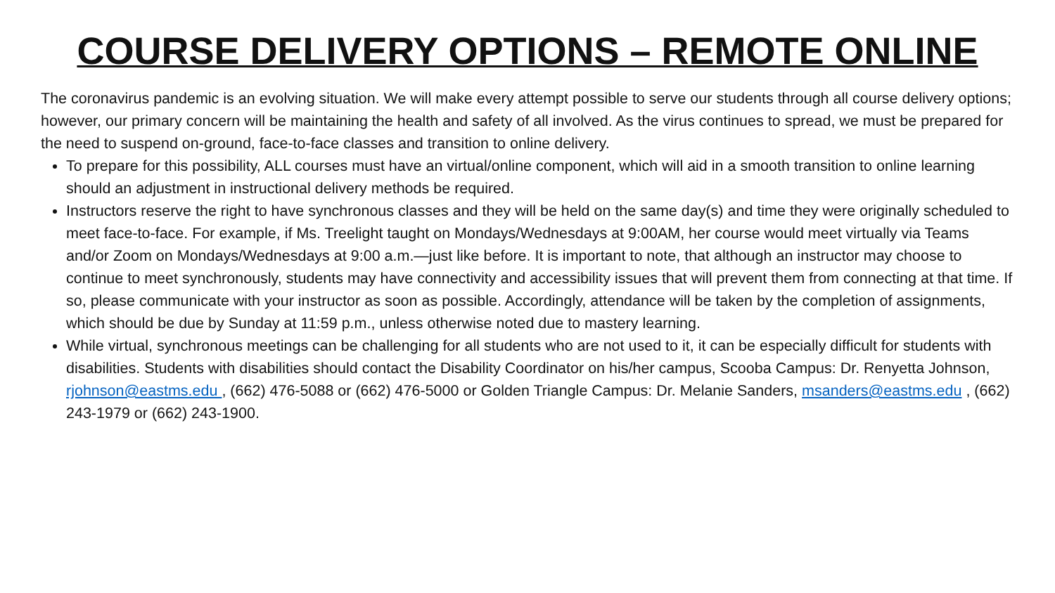COURSE DELIVERY OPTIONS – REMOTE ONLINE
The coronavirus pandemic is an evolving situation. We will make every attempt possible to serve our students through all course delivery options; however, our primary concern will be maintaining the health and safety of all involved. As the virus continues to spread, we must be prepared for the need to suspend on-ground, face-to-face classes and transition to online delivery.
To prepare for this possibility, ALL courses must have an virtual/online component, which will aid in a smooth transition to online learning should an adjustment in instructional delivery methods be required.
Instructors reserve the right to have synchronous classes and they will be held on the same day(s) and time they were originally scheduled to meet face-to-face. For example, if Ms. Treelight taught on Mondays/Wednesdays at 9:00AM, her course would meet virtually via Teams and/or Zoom on Mondays/Wednesdays at 9:00 a.m.—just like before. It is important to note, that although an instructor may choose to continue to meet synchronously, students may have connectivity and accessibility issues that will prevent them from connecting at that time. If so, please communicate with your instructor as soon as possible. Accordingly, attendance will be taken by the completion of assignments, which should be due by Sunday at 11:59 p.m., unless otherwise noted due to mastery learning.
While virtual, synchronous meetings can be challenging for all students who are not used to it, it can be especially difficult for students with disabilities. Students with disabilities should contact the Disability Coordinator on his/her campus, Scooba Campus: Dr. Renyetta Johnson, rjohnson@eastms.edu , (662) 476-5088 or (662) 476-5000 or Golden Triangle Campus: Dr. Melanie Sanders, msanders@eastms.edu , (662) 243-1979 or (662) 243-1900.